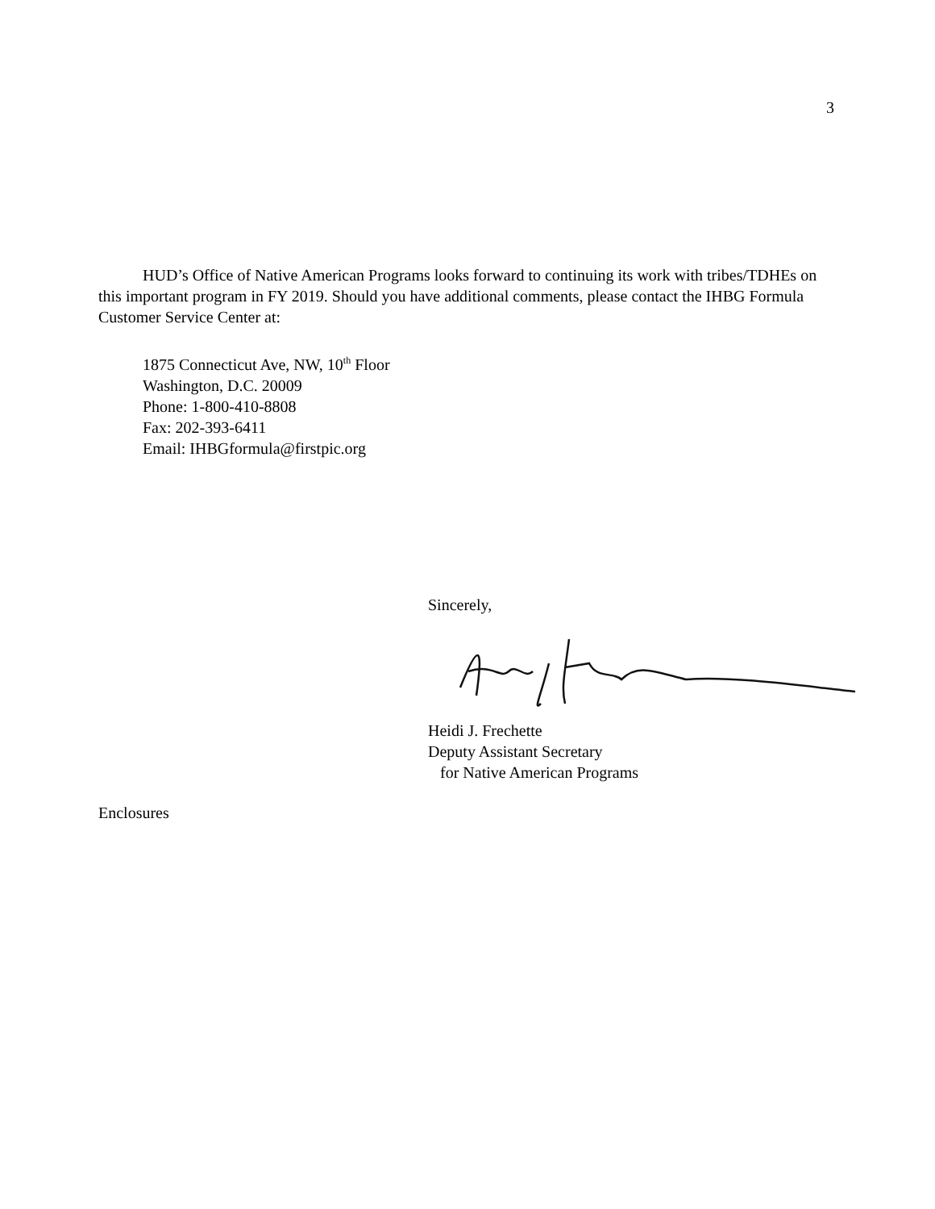3
HUD’s Office of Native American Programs looks forward to continuing its work with tribes/TDHEs on this important program in FY 2019. Should you have additional comments, please contact the IHBG Formula Customer Service Center at:
1875 Connecticut Ave, NW, 10<sup>th</sup> Floor
Washington, D.C. 20009
Phone: 1-800-410-8808
Fax: 202-393-6411
Email: IHBGformula@firstpic.org
Sincerely,
Heidi J. Frechette
Deputy Assistant Secretary
for Native American Programs
Enclosures